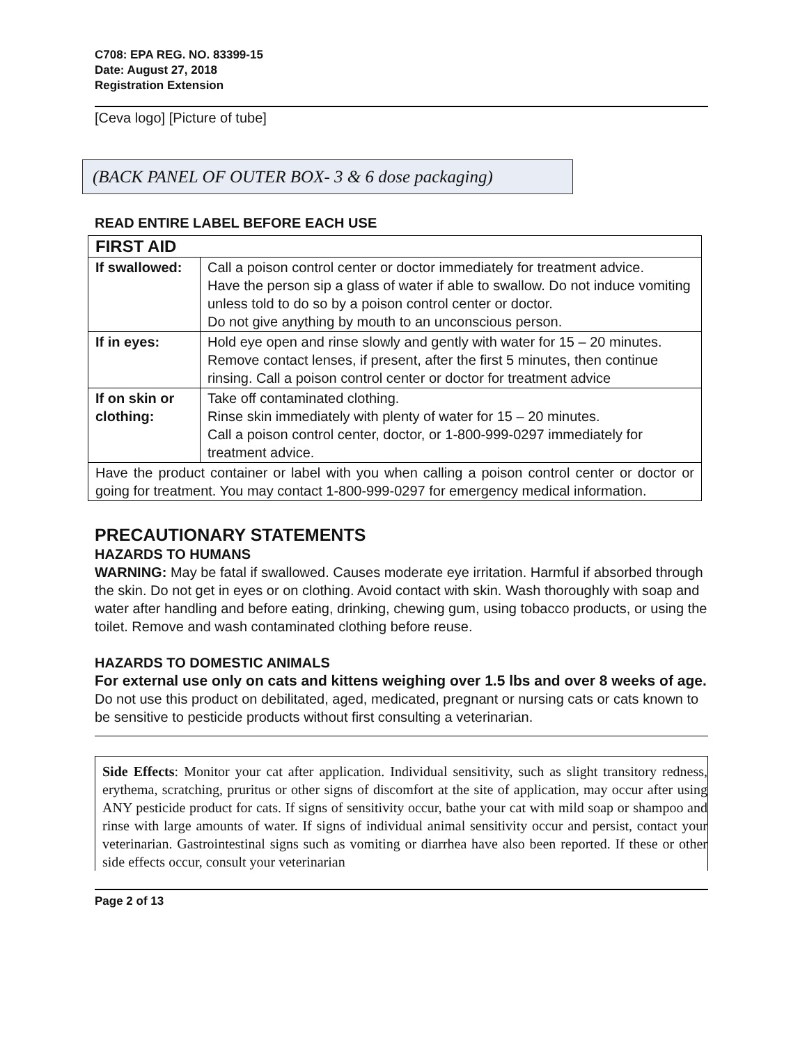C708: EPA REG. NO. 83399-15
Date: August 27, 2018
Registration Extension
[Ceva logo] [Picture of tube]
(BACK PANEL OF OUTER BOX- 3 & 6 dose packaging)
READ ENTIRE LABEL BEFORE EACH USE
| FIRST AID | |
| --- | --- |
| If swallowed: | Call a poison control center or doctor immediately for treatment advice. Have the person sip a glass of water if able to swallow. Do not induce vomiting unless told to do so by a poison control center or doctor. Do not give anything by mouth to an unconscious person. |
| If in eyes: | Hold eye open and rinse slowly and gently with water for 15 – 20 minutes. Remove contact lenses, if present, after the first 5 minutes, then continue rinsing. Call a poison control center or doctor for treatment advice |
| If on skin or clothing: | Take off contaminated clothing. Rinse skin immediately with plenty of water for 15 – 20 minutes. Call a poison control center, doctor, or 1-800-999-0297 immediately for treatment advice. |
| Have the product container or label with you when calling a poison control center or doctor or going for treatment. You may contact 1-800-999-0297 for emergency medical information. | |
PRECAUTIONARY STATEMENTS
HAZARDS TO HUMANS
WARNING: May be fatal if swallowed. Causes moderate eye irritation. Harmful if absorbed through the skin. Do not get in eyes or on clothing. Avoid contact with skin. Wash thoroughly with soap and water after handling and before eating, drinking, chewing gum, using tobacco products, or using the toilet. Remove and wash contaminated clothing before reuse.
HAZARDS TO DOMESTIC ANIMALS
For external use only on cats and kittens weighing over 1.5 lbs and over 8 weeks of age.
Do not use this product on debilitated, aged, medicated, pregnant or nursing cats or cats known to be sensitive to pesticide products without first consulting a veterinarian.
Side Effects: Monitor your cat after application. Individual sensitivity, such as slight transitory redness, erythema, scratching, pruritus or other signs of discomfort at the site of application, may occur after using ANY pesticide product for cats. If signs of sensitivity occur, bathe your cat with mild soap or shampoo and rinse with large amounts of water. If signs of individual animal sensitivity occur and persist, contact your veterinarian. Gastrointestinal signs such as vomiting or diarrhea have also been reported. If these or other side effects occur, consult your veterinarian
Page 2 of 13